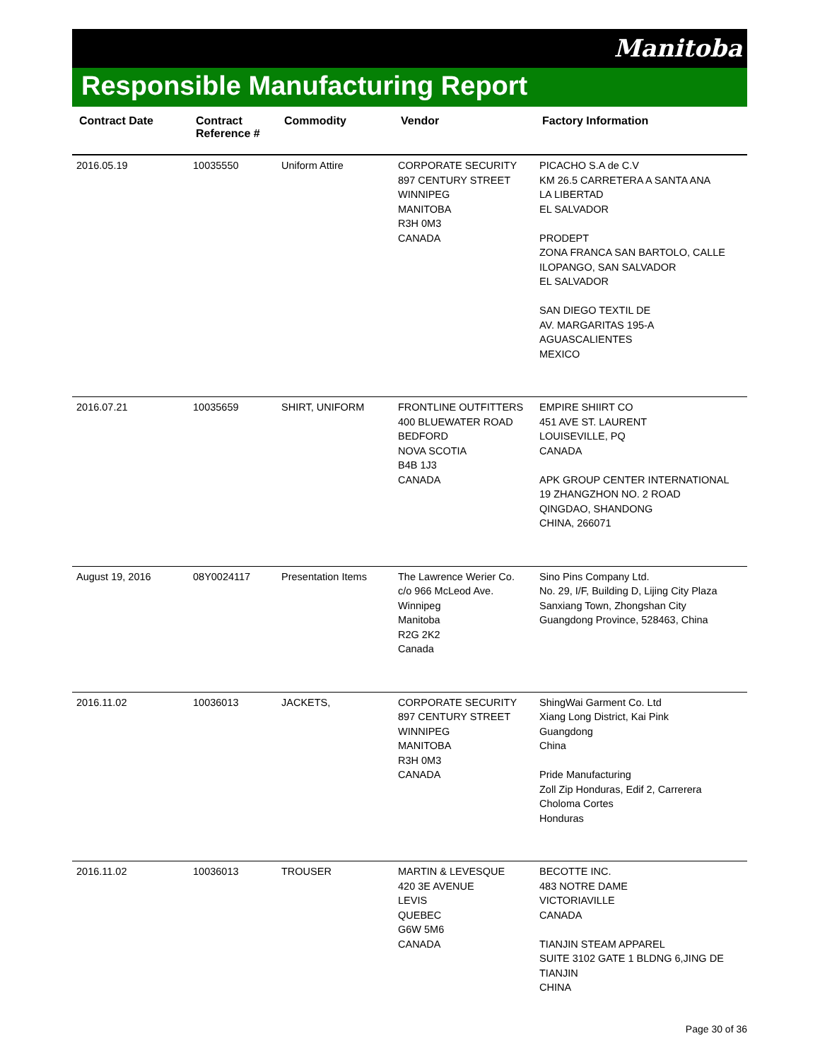Manitoba
Responsible Manufacturing Report
| Contract Date | Contract Reference # | Commodity | Vendor | Factory Information |
| --- | --- | --- | --- | --- |
| 2016.05.19 | 10035550 | Uniform Attire | CORPORATE SECURITY 897 CENTURY STREET WINNIPEG MANITOBA R3H 0M3 CANADA | PICACHO S.A de C.V KM 26.5 CARRETERA A SANTA ANA LA LIBERTAD EL SALVADOR PRODEPT ZONA FRANCA SAN BARTOLO, CALLE ILOPANGO, SAN SALVADOR EL SALVADOR SAN DIEGO TEXTIL DE AV. MARGARITAS 195-A AGUASCALIENTES MEXICO |
| 2016.07.21 | 10035659 | SHIRT, UNIFORM | FRONTLINE OUTFITTERS 400 BLUEWATER ROAD BEDFORD NOVA SCOTIA B4B 1J3 CANADA | EMPIRE SHIIRT CO 451 AVE ST. LAURENT LOUISEVILLE, PQ CANADA APK GROUP CENTER INTERNATIONAL 19 ZHANGZHON NO. 2 ROAD QINGDAO, SHANDONG CHINA, 266071 |
| August 19, 2016 | 08Y0024117 | Presentation Items | The Lawrence Werier Co. c/o 966 McLeod Ave. Winnipeg Manitoba R2G 2K2 Canada | Sino Pins Company Ltd. No. 29, I/F, Building D, Lijing City Plaza Sanxiang Town, Zhongshan City Guangdong Province, 528463, China |
| 2016.11.02 | 10036013 | JACKETS, | CORPORATE SECURITY 897 CENTURY STREET WINNIPEG MANITOBA R3H 0M3 CANADA | ShingWai Garment Co. Ltd Xiang Long District, Kai Pink Guangdong China Pride Manufacturing Zoll Zip Honduras, Edif 2, Carrerera Choloma Cortes Honduras |
| 2016.11.02 | 10036013 | TROUSER | MARTIN & LEVESQUE 420 3E AVENUE LEVIS QUEBEC G6W 5M6 CANADA | BECOTTE INC. 483 NOTRE DAME VICTORIAVILLE CANADA TIANJIN STEAM APPAREL SUITE 3102 GATE 1 BLDNG 6,JING DE TIANJIN CHINA |
Page 30 of 36